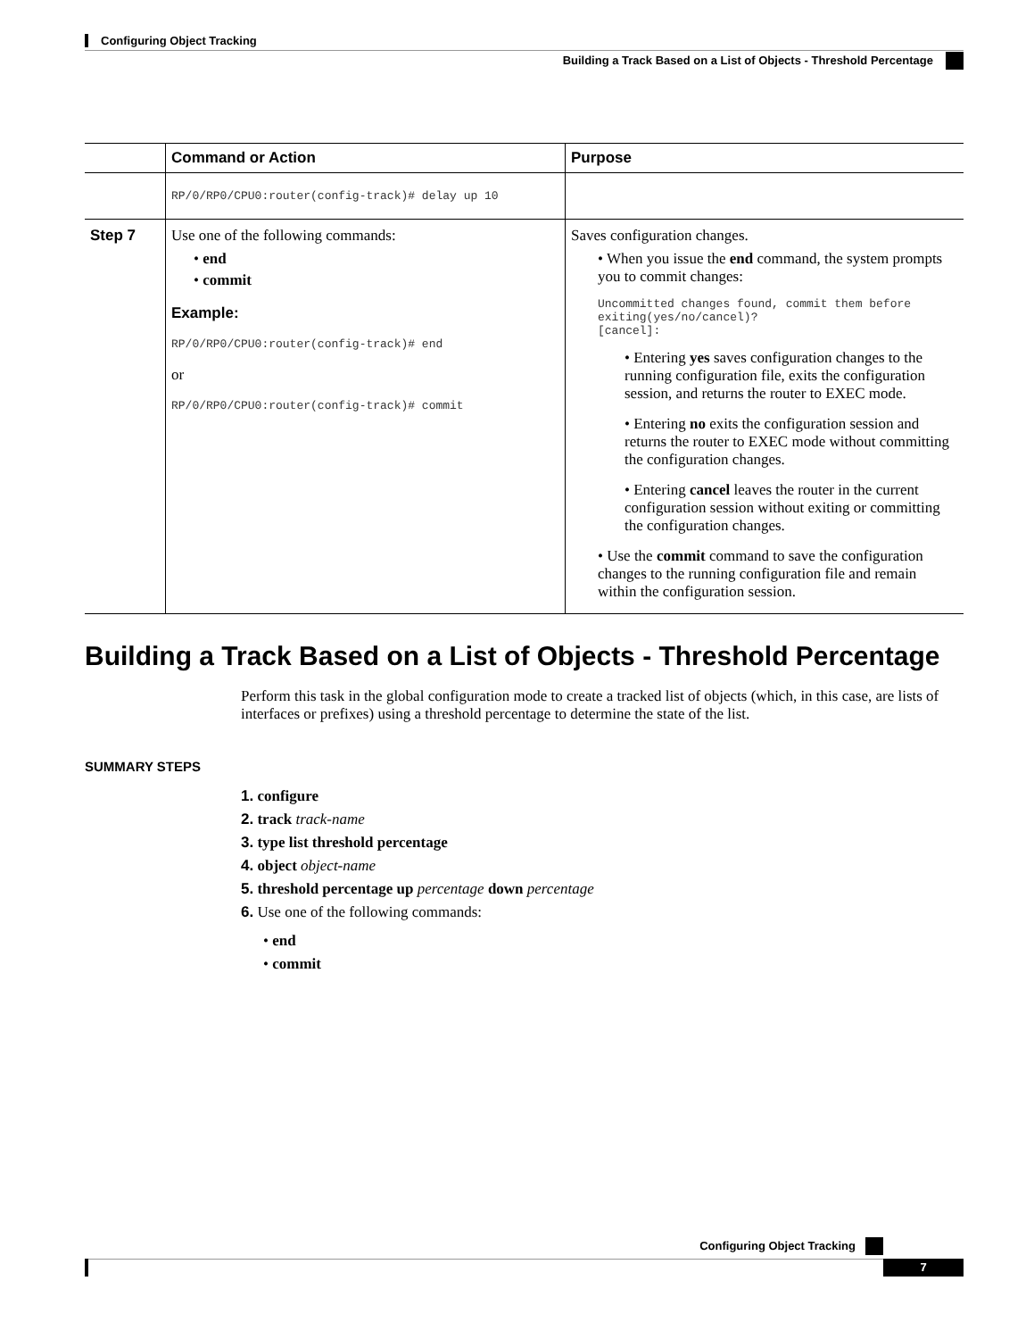Configuring Object Tracking
Building a Track Based on a List of Objects - Threshold Percentage
| | Command or Action | Purpose |
| --- | --- | --- |
| | RP/0/RP0/CPU0:router(config-track)# delay up 10 | |
| Step 7 | Use one of the following commands: • end • commit Example: RP/0/RP0/CPU0:router(config-track)# end or RP/0/RP0/CPU0:router(config-track)# commit | Saves configuration changes. • When you issue the end command, the system prompts you to commit changes: Uncommitted changes found, commit them before exiting(yes/no/cancel)? [cancel]: • Entering yes saves configuration changes to the running configuration file, exits the configuration session, and returns the router to EXEC mode. • Entering no exits the configuration session and returns the router to EXEC mode without committing the configuration changes. • Entering cancel leaves the router in the current configuration session without exiting or committing the configuration changes. • Use the commit command to save the configuration changes to the running configuration file and remain within the configuration session. |
Building a Track Based on a List of Objects - Threshold Percentage
Perform this task in the global configuration mode to create a tracked list of objects (which, in this case, are lists of interfaces or prefixes) using a threshold percentage to determine the state of the list.
SUMMARY STEPS
1. configure
2. track track-name
3. type list threshold percentage
4. object object-name
5. threshold percentage up percentage down percentage
6. Use one of the following commands:
• end
• commit
Configuring Object Tracking
7